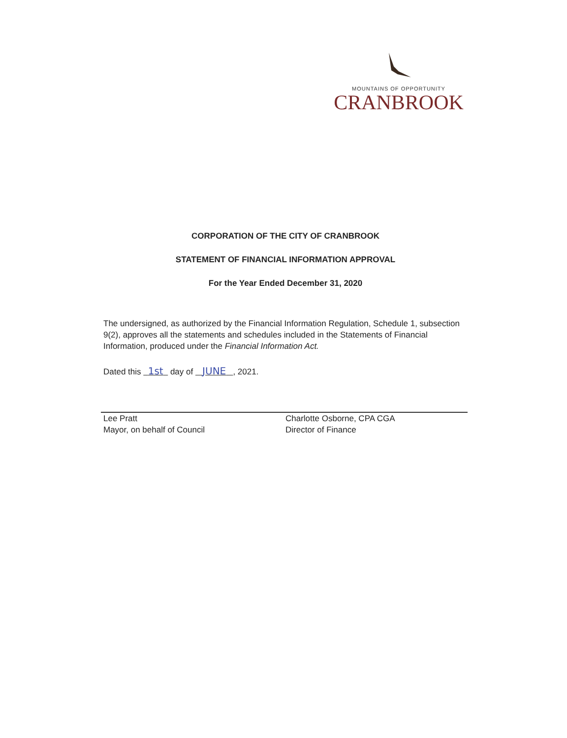MOUNTAINS OF OPPORTUNITY
CRANBROOK
CORPORATION OF THE CITY OF CRANBROOK
STATEMENT OF FINANCIAL INFORMATION APPROVAL
For the Year Ended December 31, 2020
The undersigned, as authorized by the Financial Information Regulation, Schedule 1, subsection 9(2), approves all the statements and schedules included in the Statements of Financial Information, produced under the Financial Information Act.
Dated this 1st day of JUNE , 2021.
Lee Pratt
Mayor, on behalf of Council
Charlotte Osborne, CPA CGA
Director of Finance